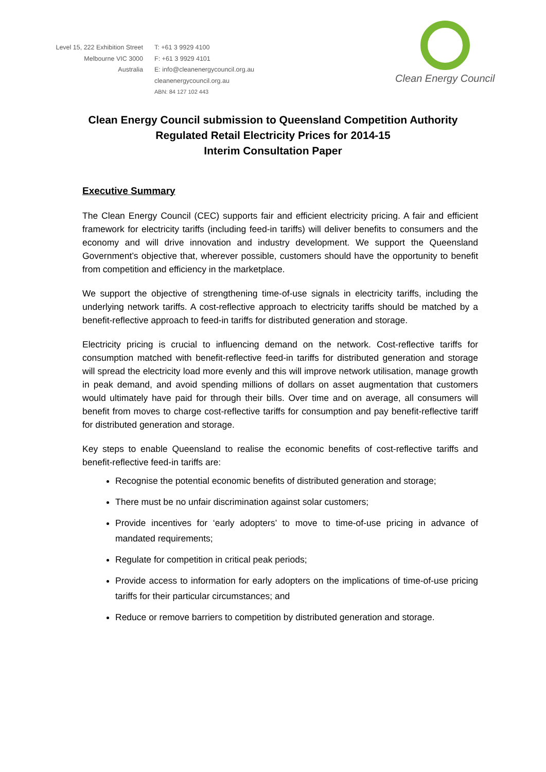Level 15, 222 Exhibition Street
Melbourne VIC 3000
Australia
T: +61 3 9929 4100
F: +61 3 9929 4101
E: info@cleanenergycouncil.org.au
cleanenergycouncil.org.au
ABN: 84 127 102 443
Clean Energy Council
Clean Energy Council submission to Queensland Competition Authority
Regulated Retail Electricity Prices for 2014-15
Interim Consultation Paper
Executive Summary
The Clean Energy Council (CEC) supports fair and efficient electricity pricing. A fair and efficient framework for electricity tariffs (including feed-in tariffs) will deliver benefits to consumers and the economy and will drive innovation and industry development. We support the Queensland Government’s objective that, wherever possible, customers should have the opportunity to benefit from competition and efficiency in the marketplace.
We support the objective of strengthening time-of-use signals in electricity tariffs, including the underlying network tariffs. A cost-reflective approach to electricity tariffs should be matched by a benefit-reflective approach to feed-in tariffs for distributed generation and storage.
Electricity pricing is crucial to influencing demand on the network. Cost-reflective tariffs for consumption matched with benefit-reflective feed-in tariffs for distributed generation and storage will spread the electricity load more evenly and this will improve network utilisation, manage growth in peak demand, and avoid spending millions of dollars on asset augmentation that customers would ultimately have paid for through their bills. Over time and on average, all consumers will benefit from moves to charge cost-reflective tariffs for consumption and pay benefit-reflective tariff for distributed generation and storage.
Key steps to enable Queensland to realise the economic benefits of cost-reflective tariffs and benefit-reflective feed-in tariffs are:
Recognise the potential economic benefits of distributed generation and storage;
There must be no unfair discrimination against solar customers;
Provide incentives for ‘early adopters’ to move to time-of-use pricing in advance of mandated requirements;
Regulate for competition in critical peak periods;
Provide access to information for early adopters on the implications of time-of-use pricing tariffs for their particular circumstances; and
Reduce or remove barriers to competition by distributed generation and storage.